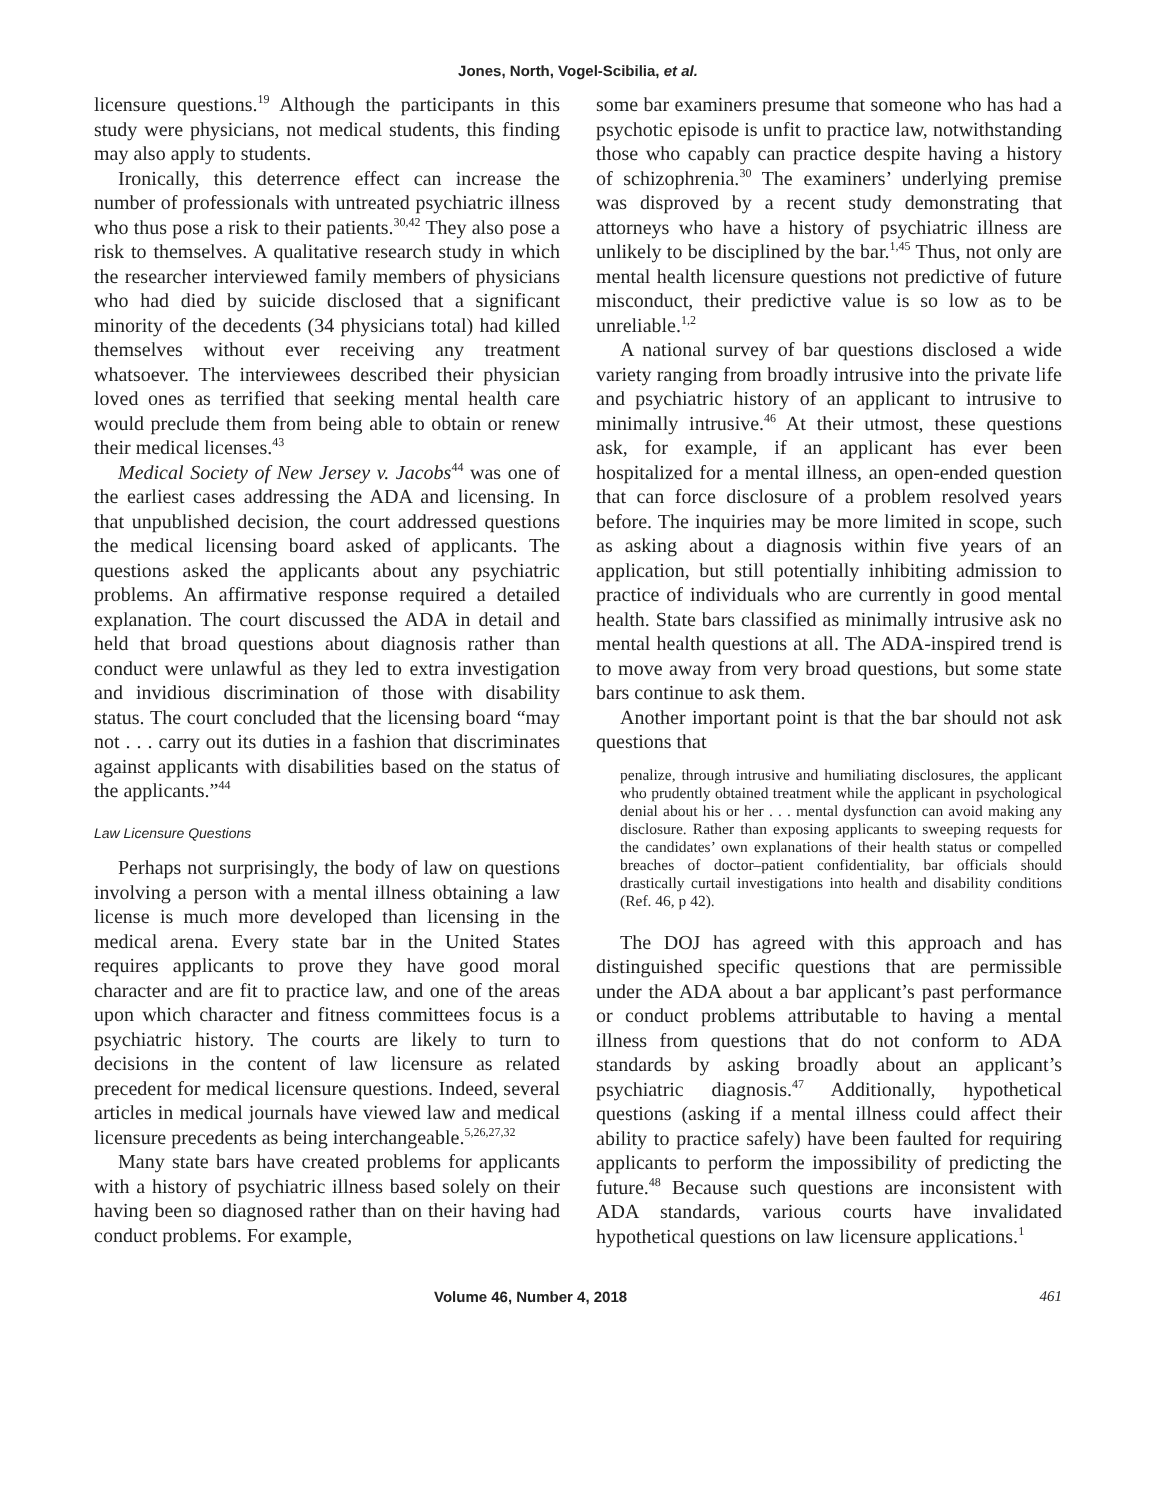Jones, North, Vogel-Scibilia, et al.
licensure questions.<sup>19</sup> Although the participants in this study were physicians, not medical students, this finding may also apply to students.
Ironically, this deterrence effect can increase the number of professionals with untreated psychiatric illness who thus pose a risk to their patients.<sup>30,42</sup> They also pose a risk to themselves. A qualitative research study in which the researcher interviewed family members of physicians who had died by suicide disclosed that a significant minority of the decedents (34 physicians total) had killed themselves without ever receiving any treatment whatsoever. The interviewees described their physician loved ones as terrified that seeking mental health care would preclude them from being able to obtain or renew their medical licenses.<sup>43</sup>
Medical Society of New Jersey v. Jacobs<sup>44</sup> was one of the earliest cases addressing the ADA and licensing. In that unpublished decision, the court addressed questions the medical licensing board asked of applicants. The questions asked the applicants about any psychiatric problems. An affirmative response required a detailed explanation. The court discussed the ADA in detail and held that broad questions about diagnosis rather than conduct were unlawful as they led to extra investigation and invidious discrimination of those with disability status. The court concluded that the licensing board “may not . . . carry out its duties in a fashion that discriminates against applicants with disabilities based on the status of the applicants.”<sup>44</sup>
Law Licensure Questions
Perhaps not surprisingly, the body of law on questions involving a person with a mental illness obtaining a law license is much more developed than licensing in the medical arena. Every state bar in the United States requires applicants to prove they have good moral character and are fit to practice law, and one of the areas upon which character and fitness committees focus is a psychiatric history. The courts are likely to turn to decisions in the content of law licensure as related precedent for medical licensure questions. Indeed, several articles in medical journals have viewed law and medical licensure precedents as being interchangeable.<sup>5,26,27,32</sup>
Many state bars have created problems for applicants with a history of psychiatric illness based solely on their having been so diagnosed rather than on their having had conduct problems. For example,
some bar examiners presume that someone who has had a psychotic episode is unfit to practice law, notwithstanding those who capably can practice despite having a history of schizophrenia.<sup>30</sup> The examiners’ underlying premise was disproved by a recent study demonstrating that attorneys who have a history of psychiatric illness are unlikely to be disciplined by the bar.<sup>1,45</sup> Thus, not only are mental health licensure questions not predictive of future misconduct, their predictive value is so low as to be unreliable.<sup>1,2</sup>
A national survey of bar questions disclosed a wide variety ranging from broadly intrusive into the private life and psychiatric history of an applicant to intrusive to minimally intrusive.<sup>46</sup> At their utmost, these questions ask, for example, if an applicant has ever been hospitalized for a mental illness, an open-ended question that can force disclosure of a problem resolved years before. The inquiries may be more limited in scope, such as asking about a diagnosis within five years of an application, but still potentially inhibiting admission to practice of individuals who are currently in good mental health. State bars classified as minimally intrusive ask no mental health questions at all. The ADA-inspired trend is to move away from very broad questions, but some state bars continue to ask them.
Another important point is that the bar should not ask questions that
penalize, through intrusive and humiliating disclosures, the applicant who prudently obtained treatment while the applicant in psychological denial about his or her . . . mental dysfunction can avoid making any disclosure. Rather than exposing applicants to sweeping requests for the candidates’ own explanations of their health status or compelled breaches of doctor–patient confidentiality, bar officials should drastically curtail investigations into health and disability conditions (Ref. 46, p 42).
The DOJ has agreed with this approach and has distinguished specific questions that are permissible under the ADA about a bar applicant’s past performance or conduct problems attributable to having a mental illness from questions that do not conform to ADA standards by asking broadly about an applicant’s psychiatric diagnosis.<sup>47</sup> Additionally, hypothetical questions (asking if a mental illness could affect their ability to practice safely) have been faulted for requiring applicants to perform the impossibility of predicting the future.<sup>48</sup> Because such questions are inconsistent with ADA standards, various courts have invalidated hypothetical questions on law licensure applications.<sup>1</sup>
Volume 46, Number 4, 2018 461